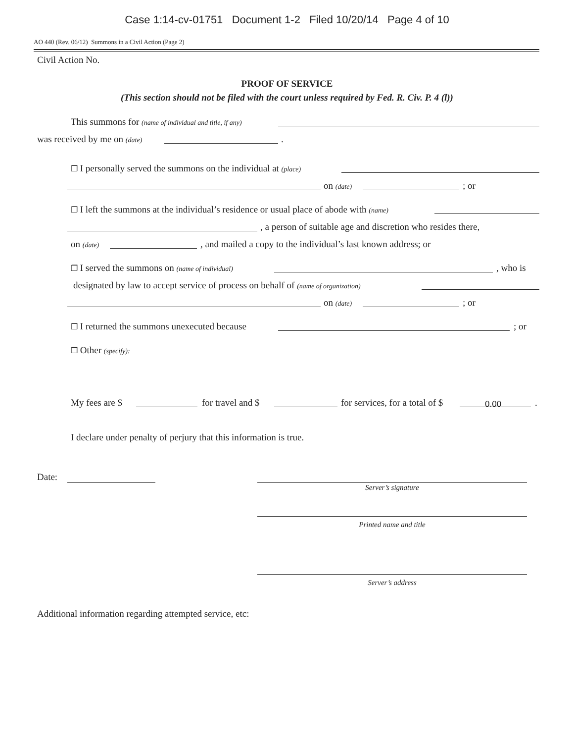Case 1:14-cv-01751 Document 1-2 Filed 10/20/14 Page 4 of 10
AO 440 (Rev. 06/12) Summons in a Civil Action (Page 2)
Civil Action No.
PROOF OF SERVICE
(This section should not be filed with the court unless required by Fed. R. Civ. P. 4 (l))
This summons for (name of individual and title, if any)
was received by me on (date) .
❐ I personally served the summons on the individual at (place) on (date) ; or
❐ I left the summons at the individual’s residence or usual place of abode with (name) , a person of suitable age and discretion who resides there,
on (date) , and mailed a copy to the individual’s last known address; or
❐ I served the summons on (name of individual) , who is
designated by law to accept service of process on behalf of (name of organization) on (date) ; or
❐ I returned the summons unexecuted because ; or
❐ Other (specify): My fees are $ for travel and $ for services, for a total of $
0.00
.
I declare under penalty of perjury that this information is true.
Date:
Server’s signature
Printed name and title
Server’s address
Additional information regarding attempted service, etc: